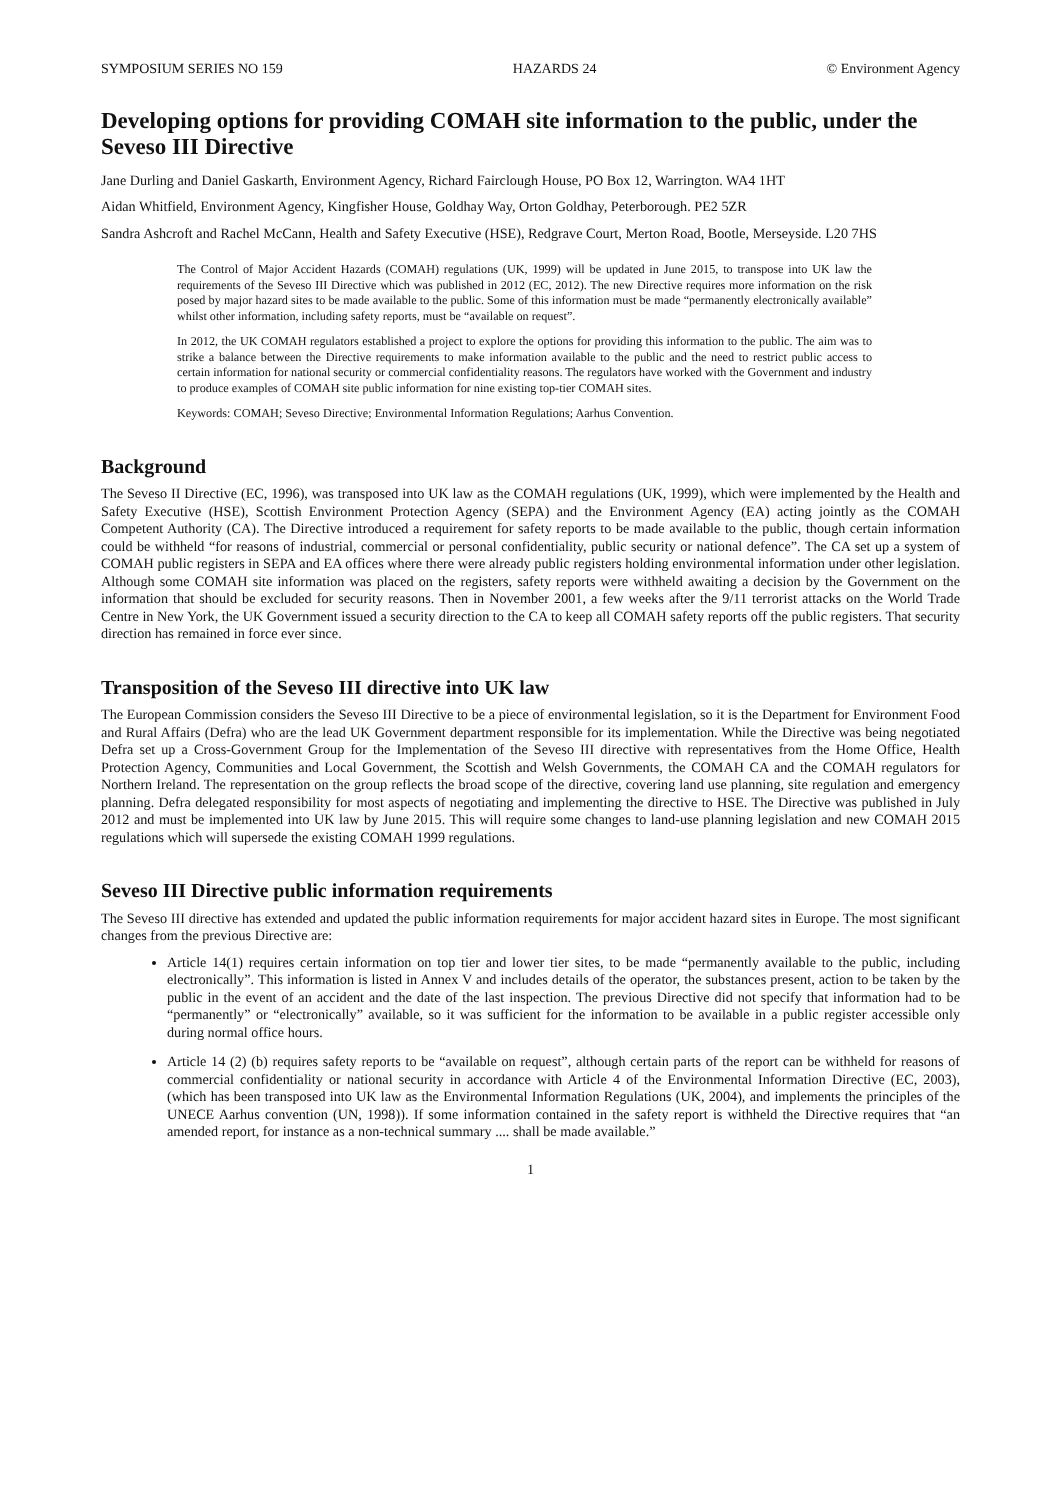SYMPOSIUM SERIES NO 159 HAZARDS 24 © Environment Agency
Developing options for providing COMAH site information to the public, under the Seveso III Directive
Jane Durling and Daniel Gaskarth, Environment Agency, Richard Fairclough House, PO Box 12, Warrington. WA4 1HT
Aidan Whitfield, Environment Agency, Kingfisher House, Goldhay Way, Orton Goldhay, Peterborough. PE2 5ZR
Sandra Ashcroft and Rachel McCann, Health and Safety Executive (HSE), Redgrave Court, Merton Road, Bootle, Merseyside. L20 7HS
The Control of Major Accident Hazards (COMAH) regulations (UK, 1999) will be updated in June 2015, to transpose into UK law the requirements of the Seveso III Directive which was published in 2012 (EC, 2012). The new Directive requires more information on the risk posed by major hazard sites to be made available to the public. Some of this information must be made “permanently electronically available” whilst other information, including safety reports, must be “available on request”.
In 2012, the UK COMAH regulators established a project to explore the options for providing this information to the public. The aim was to strike a balance between the Directive requirements to make information available to the public and the need to restrict public access to certain information for national security or commercial confidentiality reasons. The regulators have worked with the Government and industry to produce examples of COMAH site public information for nine existing top-tier COMAH sites.
Keywords: COMAH; Seveso Directive; Environmental Information Regulations; Aarhus Convention.
Background
The Seveso II Directive (EC, 1996), was transposed into UK law as the COMAH regulations (UK, 1999), which were implemented by the Health and Safety Executive (HSE), Scottish Environment Protection Agency (SEPA) and the Environment Agency (EA) acting jointly as the COMAH Competent Authority (CA). The Directive introduced a requirement for safety reports to be made available to the public, though certain information could be withheld “for reasons of industrial, commercial or personal confidentiality, public security or national defence”. The CA set up a system of COMAH public registers in SEPA and EA offices where there were already public registers holding environmental information under other legislation. Although some COMAH site information was placed on the registers, safety reports were withheld awaiting a decision by the Government on the information that should be excluded for security reasons. Then in November 2001, a few weeks after the 9/11 terrorist attacks on the World Trade Centre in New York, the UK Government issued a security direction to the CA to keep all COMAH safety reports off the public registers. That security direction has remained in force ever since.
Transposition of the Seveso III directive into UK law
The European Commission considers the Seveso III Directive to be a piece of environmental legislation, so it is the Department for Environment Food and Rural Affairs (Defra) who are the lead UK Government department responsible for its implementation. While the Directive was being negotiated Defra set up a Cross-Government Group for the Implementation of the Seveso III directive with representatives from the Home Office, Health Protection Agency, Communities and Local Government, the Scottish and Welsh Governments, the COMAH CA and the COMAH regulators for Northern Ireland. The representation on the group reflects the broad scope of the directive, covering land use planning, site regulation and emergency planning. Defra delegated responsibility for most aspects of negotiating and implementing the directive to HSE. The Directive was published in July 2012 and must be implemented into UK law by June 2015. This will require some changes to land-use planning legislation and new COMAH 2015 regulations which will supersede the existing COMAH 1999 regulations.
Seveso III Directive public information requirements
The Seveso III directive has extended and updated the public information requirements for major accident hazard sites in Europe. The most significant changes from the previous Directive are:
Article 14(1) requires certain information on top tier and lower tier sites, to be made “permanently available to the public, including electronically”. This information is listed in Annex V and includes details of the operator, the substances present, action to be taken by the public in the event of an accident and the date of the last inspection. The previous Directive did not specify that information had to be “permanently” or “electronically” available, so it was sufficient for the information to be available in a public register accessible only during normal office hours.
Article 14 (2) (b) requires safety reports to be “available on request”, although certain parts of the report can be withheld for reasons of commercial confidentiality or national security in accordance with Article 4 of the Environmental Information Directive (EC, 2003), (which has been transposed into UK law as the Environmental Information Regulations (UK, 2004), and implements the principles of the UNECE Aarhus convention (UN, 1998)). If some information contained in the safety report is withheld the Directive requires that “an amended report, for instance as a non-technical summary .... shall be made available.”
1